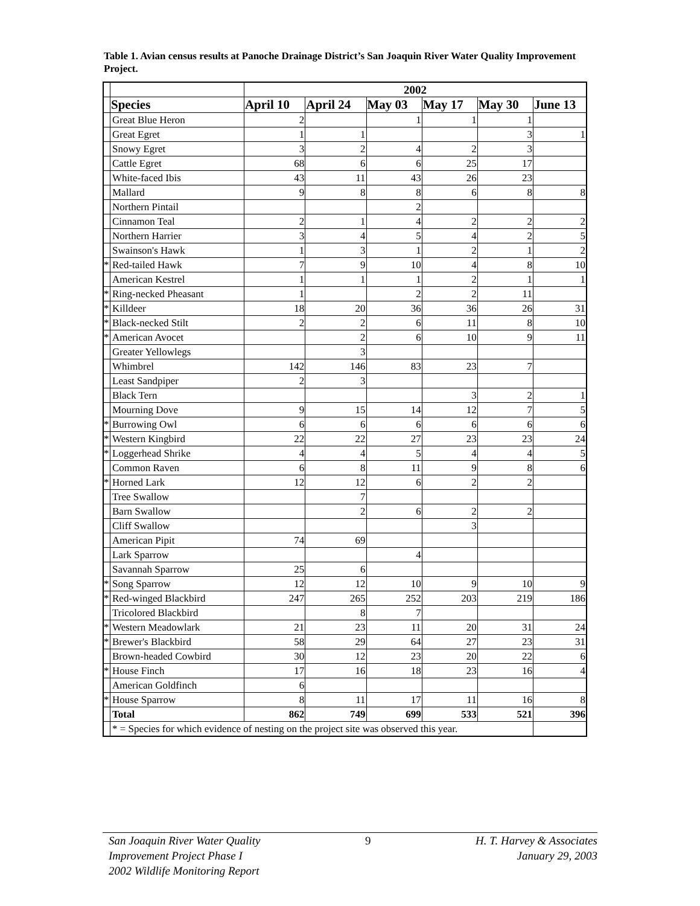Table 1. Avian census results at Panoche Drainage District’s San Joaquin River Water Quality Improvement Project.
| | | 2002 | | | | | |
| | Species | April 10 | April 24 | May 03 | May 17 | May 30 | June 13 |
| | Great Blue Heron | 2 | | 1 | 1 | 1 | |
| | Great Egret | 1 | 1 | | | 3 | 1 |
| | Snowy Egret | 3 | 2 | 4 | 2 | 3 | |
| | Cattle Egret | 68 | 6 | 6 | 25 | 17 | |
| | White-faced Ibis | 43 | 11 | 43 | 26 | 23 | |
| | Mallard | 9 | 8 | 8 | 6 | 8 | 8 |
| | Northern Pintail | | | 2 | | | |
| | Cinnamon Teal | 2 | 1 | 4 | 2 | 2 | 2 |
| | Northern Harrier | 3 | 4 | 5 | 4 | 2 | 5 |
| | Swainson's Hawk | 1 | 3 | 1 | 2 | 1 | 2 |
| * | Red-tailed Hawk | 7 | 9 | 10 | 4 | 8 | 10 |
| | American Kestrel | 1 | 1 | 1 | 2 | 1 | 1 |
| * | Ring-necked Pheasant | 1 | | 2 | 2 | 11 | |
| * | Killdeer | 18 | 20 | 36 | 36 | 26 | 31 |
| * | Black-necked Stilt | 2 | 2 | 6 | 11 | 8 | 10 |
| * | American Avocet | | 2 | 6 | 10 | 9 | 11 |
| | Greater Yellowlegs | | 3 | | | | |
| | Whimbrel | 142 | 146 | 83 | 23 | 7 | |
| | Least Sandpiper | 2 | 3 | | | | |
| | Black Tern | | | | 3 | 2 | 1 |
| | Mourning Dove | 9 | 15 | 14 | 12 | 7 | 5 |
| * | Burrowing Owl | 6 | 6 | 6 | 6 | 6 | 6 |
| * | Western Kingbird | 22 | 22 | 27 | 23 | 23 | 24 |
| * | Loggerhead Shrike | 4 | 4 | 5 | 4 | 4 | 5 |
| | Common Raven | 6 | 8 | 11 | 9 | 8 | 6 |
| * | Horned Lark | 12 | 12 | 6 | 2 | 2 | |
| | Tree Swallow | | 7 | | | | |
| | Barn Swallow | | 2 | 6 | 2 | 2 | |
| | Cliff Swallow | | | | 3 | | |
| | American Pipit | 74 | 69 | | | | |
| | Lark Sparrow | | | 4 | | | |
| | Savannah Sparrow | 25 | 6 | | | | |
| * | Song Sparrow | 12 | 12 | 10 | 9 | 10 | 9 |
| * | Red-winged Blackbird | 247 | 265 | 252 | 203 | 219 | 186 |
| | Tricolored Blackbird | | 8 | 7 | | | |
| * | Western Meadowlark | 21 | 23 | 11 | 20 | 31 | 24 |
| * | Brewer's Blackbird | 58 | 29 | 64 | 27 | 23 | 31 |
| | Brown-headed Cowbird | 30 | 12 | 23 | 20 | 22 | 6 |
| * | House Finch | 17 | 16 | 18 | 23 | 16 | 4 |
| | American Goldfinch | 6 | | | | | |
| * | House Sparrow | 8 | 11 | 17 | 11 | 16 | 8 |
| | Total | 862 | 749 | 699 | 533 | 521 | 396 |
| | * = Species for which evidence of nesting on the project site was observed this year. | | | | | | |
San Joaquin River Water Quality
Improvement Project Phase I
2002 Wildlife Monitoring Report
9 H. T. Harvey & Associates
January 29, 2003